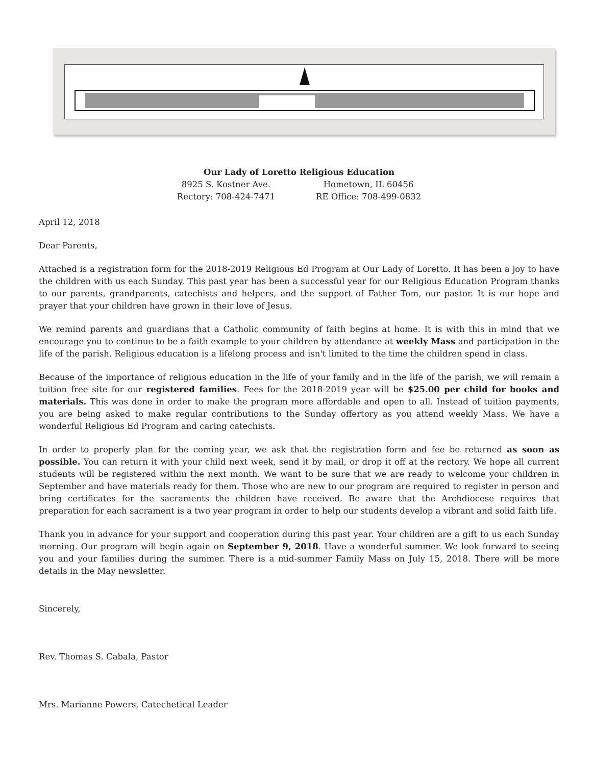Our Lady of Loretto Religious Education
| 8925 S. Kostner Ave. | Hometown, IL 60456 |
| Rectory: 708-424-7471 | RE Office: 708-499-0832 |
April 12, 2018
Dear Parents,
Attached is a registration form for the 2018-2019 Religious Ed Program at Our Lady of Loretto. It has been a joy to have the children with us each Sunday. This past year has been a successful year for our Religious Education Program thanks to our parents, grandparents, catechists and helpers, and the support of Father Tom, our pastor. It is our hope and prayer that your children have grown in their love of Jesus.
We remind parents and guardians that a Catholic community of faith begins at home. It is with this in mind that we encourage you to continue to be a faith example to your children by attendance at weekly Mass and participation in the life of the parish. Religious education is a lifelong process and isn't limited to the time the children spend in class.
Because of the importance of religious education in the life of your family and in the life of the parish, we will remain a tuition free site for our registered families. Fees for the 2018-2019 year will be $25.00 per child for books and materials. This was done in order to make the program more affordable and open to all. Instead of tuition payments, you are being asked to make regular contributions to the Sunday offertory as you attend weekly Mass. We have a wonderful Religious Ed Program and caring catechists.
In order to properly plan for the coming year, we ask that the registration form and fee be returned as soon as possible. You can return it with your child next week, send it by mail, or drop it off at the rectory. We hope all current students will be registered within the next month. We want to be sure that we are ready to welcome your children in September and have materials ready for them. Those who are new to our program are required to register in person and bring certificates for the sacraments the children have received. Be aware that the Archdiocese requires that preparation for each sacrament is a two year program in order to help our students develop a vibrant and solid faith life.
Thank you in advance for your support and cooperation during this past year. Your children are a gift to us each Sunday morning. Our program will begin again on September 9, 2018. Have a wonderful summer. We look forward to seeing you and your families during the summer. There is a mid-summer Family Mass on July 15, 2018. There will be more details in the May newsletter.
Sincerely,
Rev. Thomas S. Cabala, Pastor
Mrs. Marianne Powers, Catechetical Leader